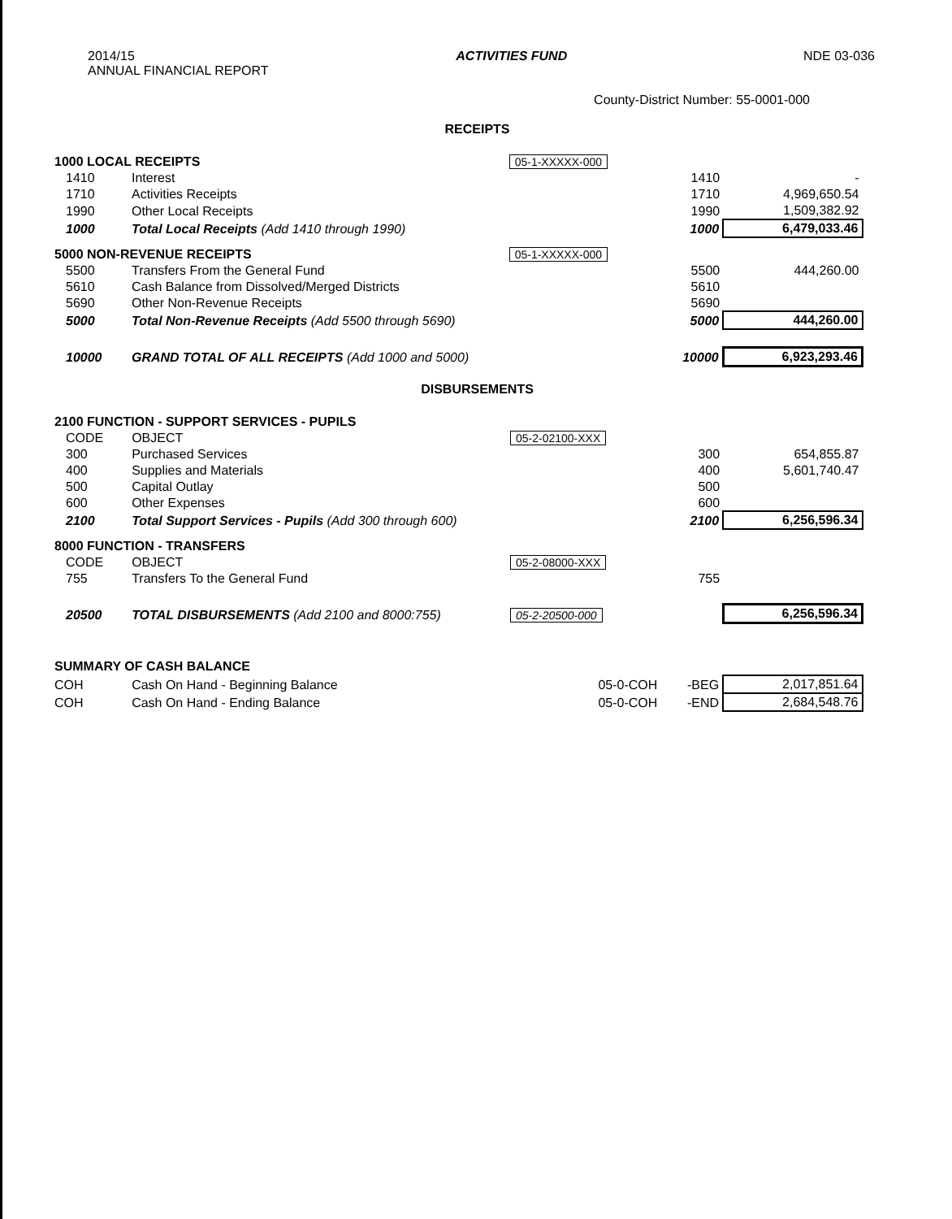2014/15
ANNUAL FINANCIAL REPORT
ACTIVITIES FUND NDE 03-036
County-District Number: 55-0001-000
RECEIPTS
| 1000 LOCAL RECEIPTS | | 05-1-XXXXX-000 | | |
| 1410 | Interest | | 1410 | - |
| 1710 | Activities Receipts | | 1710 | 4,969,650.54 |
| 1990 | Other Local Receipts | | 1990 | 1,509,382.92 |
| 1000 | Total Local Receipts (Add 1410 through 1990) | | 1000 | 6,479,033.46 |
| 5000 NON-REVENUE RECEIPTS | | 05-1-XXXXX-000 | | |
| 5500 | Transfers From the General Fund | | 5500 | 444,260.00 |
| 5610 | Cash Balance from Dissolved/Merged Districts | | 5610 | |
| 5690 | Other Non-Revenue Receipts | | 5690 | |
| 5000 | Total Non-Revenue Receipts (Add 5500 through 5690) | | 5000 | 444,260.00 |
| 10000 | GRAND TOTAL OF ALL RECEIPTS (Add 1000 and 5000) | | 10000 | 6,923,293.46 |
DISBURSEMENTS
| 2100 FUNCTION - SUPPORT SERVICES - PUPILS | | | | |
| CODE | OBJECT | 05-2-02100-XXX | | |
| 300 | Purchased Services | | 300 | 654,855.87 |
| 400 | Supplies and Materials | | 400 | 5,601,740.47 |
| 500 | Capital Outlay | | 500 | |
| 600 | Other Expenses | | 600 | |
| 2100 | Total Support Services - Pupils (Add 300 through 600) | | 2100 | 6,256,596.34 |
| 8000 FUNCTION - TRANSFERS | | | | |
| CODE | OBJECT | 05-2-08000-XXX | | |
| 755 | Transfers To the General Fund | | 755 | |
| 20500 | TOTAL DISBURSEMENTS (Add 2100 and 8000:755) | 05-2-20500-000 | | 6,256,596.34 |
| SUMMARY OF CASH BALANCE | | | | |
| COH | Cash On Hand - Beginning Balance | 05-0-COH | -BEG | 2,017,851.64 |
| COH | Cash On Hand - Ending Balance | 05-0-COH | -END | 2,684,548.76 |